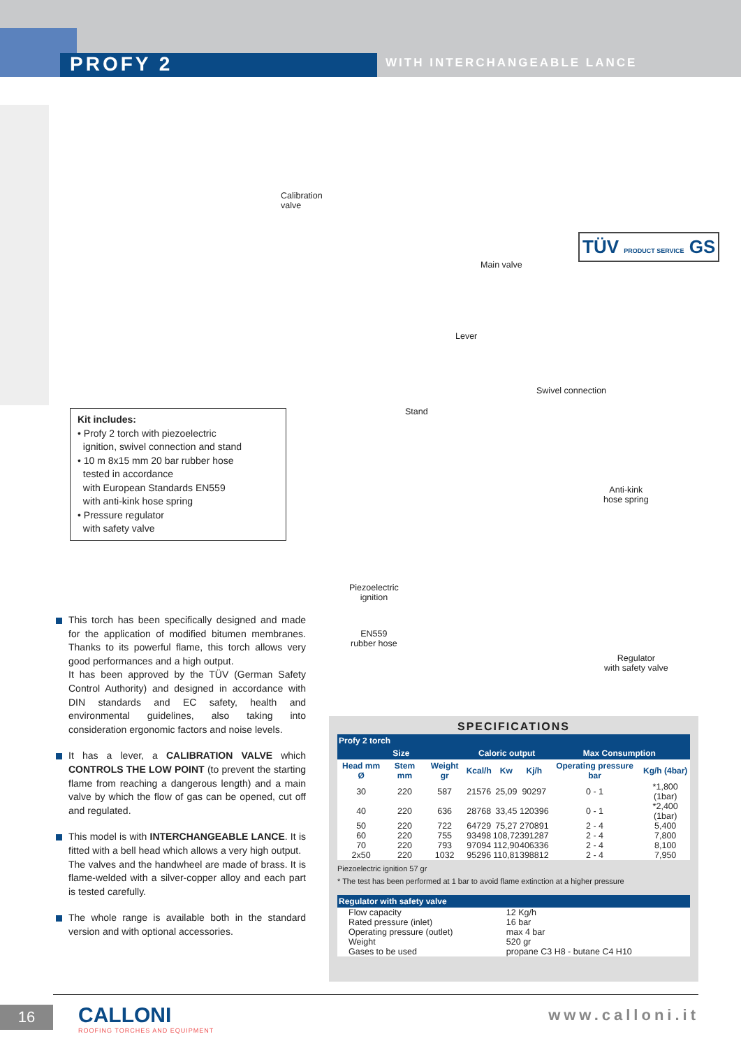PROFY 2 WITH INTERCHANGEABLE LANCE
Calibration
valve
Main valve
Lever
TÜV PRODUCT SERVICE GS
Swivel connection
Stand
Anti-kink
hose spring
Piezoelectric
ignition
EN559
rubber hose
Regulator
with safety valve
Kit includes:
• Profy 2 torch with piezoelectric
ignition, swivel connection and stand
• 10 m 8x15 mm 20 bar rubber hose
tested in accordance
with European Standards EN559
with anti-kink hose spring
• Pressure regulator
with safety valve
This torch has been specifically designed and made for the application of modified bitumen membranes. Thanks to its powerful flame, this torch allows very good performances and a high output.
It has been approved by the TÜV (German Safety Control Authority) and designed in accordance with DIN standards and EC safety, health and environmental guidelines, also taking into consideration ergonomic factors and noise levels.
It has a lever, a CALIBRATION VALVE which CONTROLS THE LOW POINT (to prevent the starting flame from reaching a dangerous length) and a main valve by which the flow of gas can be opened, cut off and regulated.
This model is with INTERCHANGEABLE LANCE. It is fitted with a bell head which allows a very high output.
The valves and the handwheel are made of brass. It is flame-welded with a silver-copper alloy and each part is tested carefully.
The whole range is available both in the standard version and with optional accessories.
SPECIFICATIONS
| Profy 2 torch | | | | | | | |
| --- | --- | --- | --- | --- | --- | --- | --- |
| Size | | | Caloric output | | | Max Consumption | |
| Head mm Ø | Stem mm | Weight gr | Kcal/h | Kw | Kj/h | Operating pressure bar | Kg/h (4bar) |
| 30 | 220 | 587 | 21576 | 25,09 | 90297 | 0 - 1 | *1,800 (1bar) |
| 40 | 220 | 636 | 28768 | 33,45 | 120396 | 0 - 1 | *2,400 (1bar) |
| 50 | 220 | 722 | 64729 | 75,27 | 270891 | 2 - 4 | 5,400 |
| 60 | 220 | 755 | 93498 | 108,72 | 391287 | 2 - 4 | 7,800 |
| 70 | 220 | 793 | 97094 | 112,90 | 406336 | 2 - 4 | 8,100 |
| 2x50 | 220 | 1032 | 95296 | 110,81 | 398812 | 2 - 4 | 7,950 |
Piezoelectric ignition 57 gr
* The test has been performed at 1 bar to avoid flame extinction at a higher pressure
| Regulator with safety valve | |
| --- | --- |
| Flow capacity | 12 Kg/h |
| Rated pressure (inlet) | 16 bar |
| Operating pressure (outlet) | max 4 bar |
| Weight | 520 gr |
| Gases to be used | propane C3 H8 - butane C4 H10 |
16
CALLONI
ROOFING TORCHES AND EQUIPMENT
www.calloni.it